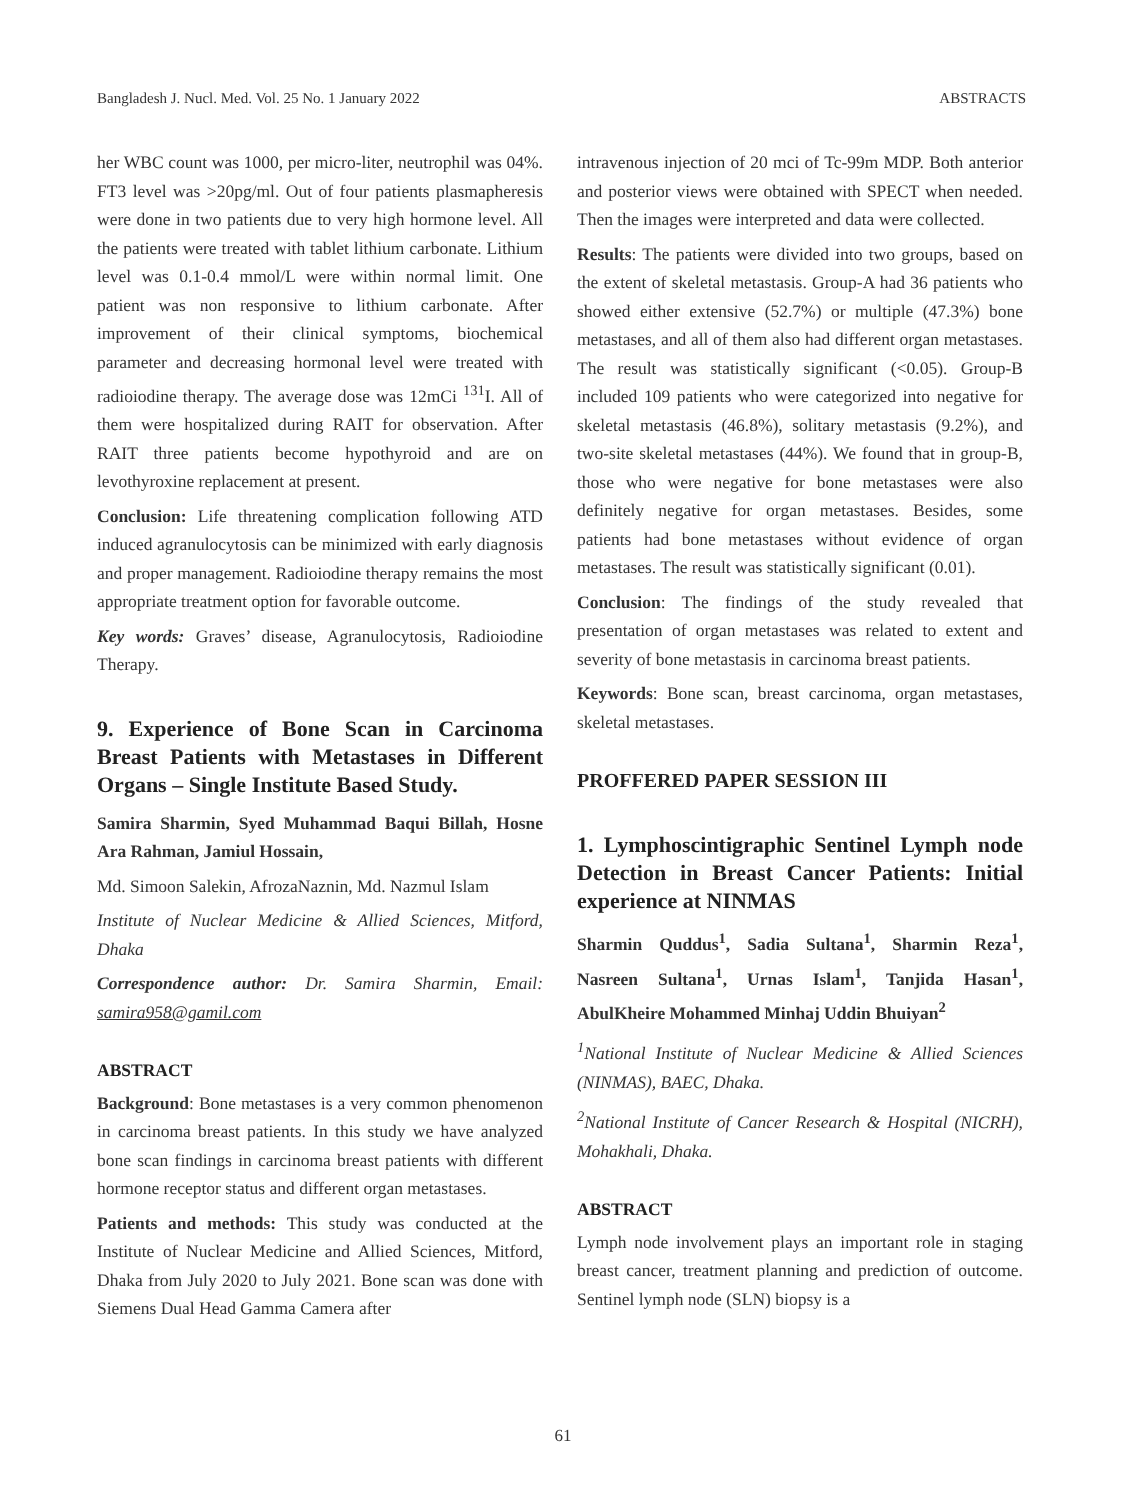Bangladesh J. Nucl. Med. Vol. 25 No. 1 January 2022 ABSTRACTS
her WBC count was 1000, per micro-liter, neutrophil was 04%. FT3 level was >20pg/ml. Out of four patients plasmapheresis were done in two patients due to very high hormone level. All the patients were treated with tablet lithium carbonate. Lithium level was 0.1-0.4 mmol/L were within normal limit. One patient was non responsive to lithium carbonate. After improvement of their clinical symptoms, biochemical parameter and decreasing hormonal level were treated with radioiodine therapy. The average dose was 12mCi <sup>131</sup>I. All of them were hospitalized during RAIT for observation. After RAIT three patients become hypothyroid and are on levothyroxine replacement at present.
Conclusion: Life threatening complication following ATD induced agranulocytosis can be minimized with early diagnosis and proper management. Radioiodine therapy remains the most appropriate treatment option for favorable outcome.
Key words: Graves’ disease, Agranulocytosis, Radioiodine Therapy.
9. Experience of Bone Scan in Carcinoma Breast Patients with Metastases in Different Organs – Single Institute Based Study.
Samira Sharmin, Syed Muhammad Baqui Billah, Hosne Ara Rahman, Jamiul Hossain,
Md. Simoon Salekin, AfrozaNaznin, Md. Nazmul Islam
Institute of Nuclear Medicine & Allied Sciences, Mitford, Dhaka
Correspondence author: Dr. Samira Sharmin, Email: samira958@gamil.com
ABSTRACT
Background: Bone metastases is a very common phenomenon in carcinoma breast patients. In this study we have analyzed bone scan findings in carcinoma breast patients with different hormone receptor status and different organ metastases.
Patients and methods: This study was conducted at the Institute of Nuclear Medicine and Allied Sciences, Mitford, Dhaka from July 2020 to July 2021. Bone scan was done with Siemens Dual Head Gamma Camera after
intravenous injection of 20 mci of Tc-99m MDP. Both anterior and posterior views were obtained with SPECT when needed. Then the images were interpreted and data were collected.
Results: The patients were divided into two groups, based on the extent of skeletal metastasis. Group-A had 36 patients who showed either extensive (52.7%) or multiple (47.3%) bone metastases, and all of them also had different organ metastases. The result was statistically significant (<0.05). Group-B included 109 patients who were categorized into negative for skeletal metastasis (46.8%), solitary metastasis (9.2%), and two-site skeletal metastases (44%). We found that in group-B, those who were negative for bone metastases were also definitely negative for organ metastases. Besides, some patients had bone metastases without evidence of organ metastases. The result was statistically significant (0.01).
Conclusion: The findings of the study revealed that presentation of organ metastases was related to extent and severity of bone metastasis in carcinoma breast patients.
Keywords: Bone scan, breast carcinoma, organ metastases, skeletal metastases.
PROFFERED PAPER SESSION III
1. Lymphoscintigraphic Sentinel Lymph node Detection in Breast Cancer Patients: Initial experience at NINMAS
Sharmin Quddus<sup>1</sup>, Sadia Sultana<sup>1</sup>, Sharmin Reza<sup>1</sup>, Nasreen Sultana<sup>1</sup>, Urnas Islam<sup>1</sup>, Tanjida Hasan<sup>1</sup>, AbulKheire Mohammed Minhaj Uddin Bhuiyan<sup>2</sup>
<sup>1</sup> National Institute of Nuclear Medicine & Allied Sciences (NINMAS), BAEC, Dhaka.
<sup>2</sup> National Institute of Cancer Research & Hospital (NICRH), Mohakhali, Dhaka.
ABSTRACT
Lymph node involvement plays an important role in staging breast cancer, treatment planning and prediction of outcome. Sentinel lymph node (SLN) biopsy is a
61